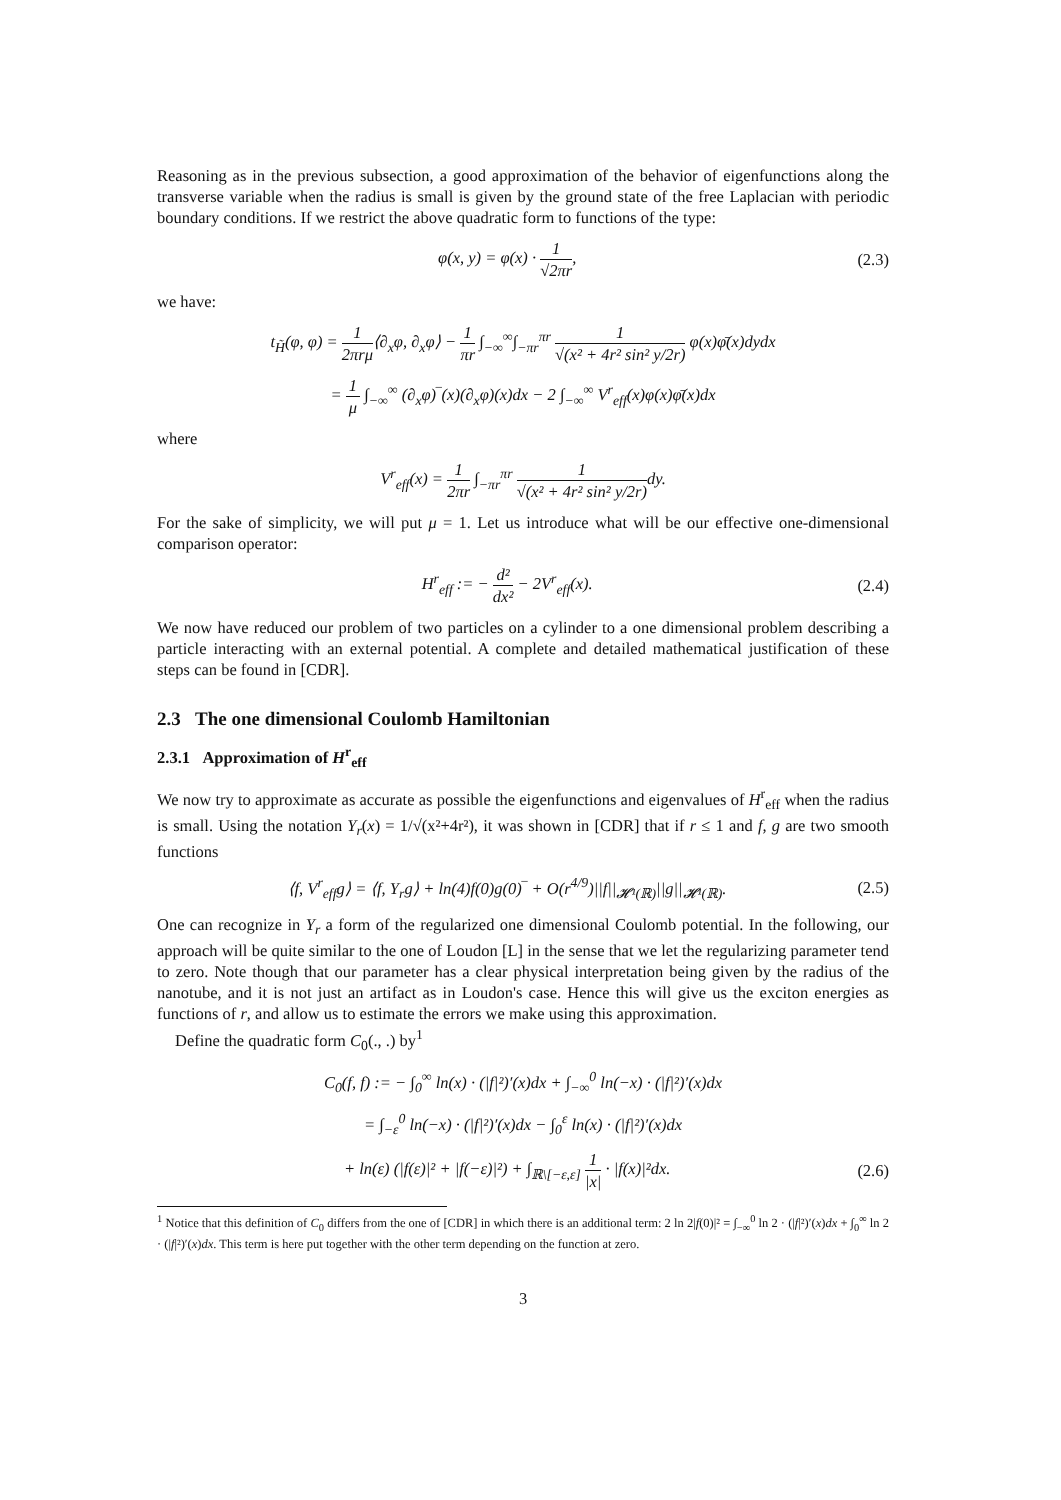Reasoning as in the previous subsection, a good approximation of the behavior of eigenfunctions along the transverse variable when the radius is small is given by the ground state of the free Laplacian with periodic boundary conditions. If we restrict the above quadratic form to functions of the type:
φ(x, y) = φ(x) · 1 √2πr, (2.3)
we have:
t<sub>H̃</sub>(φ, φ) = 1 2πrμ⟨∂<sub>x</sub>φ, ∂<sub>x</sub>φ⟩ − 1 πr ∫<sub>−∞</sub><sup>∞</sup>∫<sub>−πr</sub><sup>πr</sup> 1 √(x² + 4r² sin² y/2r) φ(x)φ̄(x)dydx
= 1 μ ∫<sub>−∞</sub><sup>∞</sup> (∂<sub>x</sub>φ)‾(x)(∂<sub>x</sub>φ)(x)dx − 2 ∫<sub>−∞</sub><sup>∞</sup> V<sup>r</sup><sub>eff</sub>(x)φ(x)φ̄(x)dx
where
V<sup>r</sup><sub>eff</sub>(x) = 1 2πr ∫<sub>−πr</sub><sup>πr</sup> 1 √(x² + 4r² sin² y/2r) dy.
For the sake of simplicity, we will put μ = 1. Let us introduce what will be our effective one-dimensional comparison operator:
H<sup>r</sup><sub>eff</sub> := − d² dx² − 2V<sup>r</sup><sub>eff</sub>(x). (2.4)
We now have reduced our problem of two particles on a cylinder to a one dimensional problem describing a particle interacting with an external potential. A complete and detailed mathematical justification of these steps can be found in [CDR].
2.3 The one dimensional Coulomb Hamiltonian
2.3.1 Approximation of H<sup>r</sup><sub>eff</sub>
We now try to approximate as accurate as possible the eigenfunctions and eigenvalues of H<sup>r</sup><sub>eff</sub> when the radius is small. Using the notation Y<sub>r</sub>(x) = 1/√(x²+4r²), it was shown in [CDR] that if r ≤ 1 and f, g are two smooth functions
⟨f, V<sup>r</sup><sub>eff</sub>g⟩ = ⟨f, Y<sub>r</sub>g⟩ + ln(4)f(0)g(0)‾ + O(r<sup>4/9</sup>)||f||<sub>𝓗¹(ℝ)</sub>||g||<sub>𝓗¹(ℝ)</sub>.
(2.5)
One can recognize in Y<sub>r</sub> a form of the regularized one dimensional Coulomb potential. In the following, our approach will be quite similar to the one of Loudon [L] in the sense that we let the regularizing parameter tend to zero. Note though that our parameter has a clear physical interpretation being given by the radius of the nanotube, and it is not just an artifact as in Loudon's case. Hence this will give us the exciton energies as functions of r, and allow us to estimate the errors we make using this approximation.
Define the quadratic form C<sub>0</sub>(., .) by<sup>1</sup>
C<sub>0</sub>(f, f) := − ∫<sub>0</sub><sup>∞</sup> ln(x) · (|f|²)′(x)dx + ∫<sub>−∞</sub><sup>0</sup> ln(−x) · (|f|²)′(x)dx
= ∫<sub>−ε</sub><sup>0</sup> ln(−x) · (|f|²)′(x)dx − ∫<sub>0</sub><sup>ε</sup> ln(x) · (|f|²)′(x)dx
+ ln(ε) (|f(ε)|² + |f(−ε)|²) + ∫<sub>ℝ\[−ε,ε]</sub> 1 |x| · |f(x)|²dx.
(2.6)
<sup>1</sup> Notice that this definition of C<sub>0</sub> differs from the one of [CDR] in which there is an additional term: 2 ln 2|f(0)|² = ∫<sub>−∞</sub><sup>0</sup> ln 2 · (|f|²)′(x)dx + ∫<sub>0</sub><sup>∞</sup> ln 2 · (|f|²)′(x)dx. This term is here put together with the other term depending on the function at zero.
3